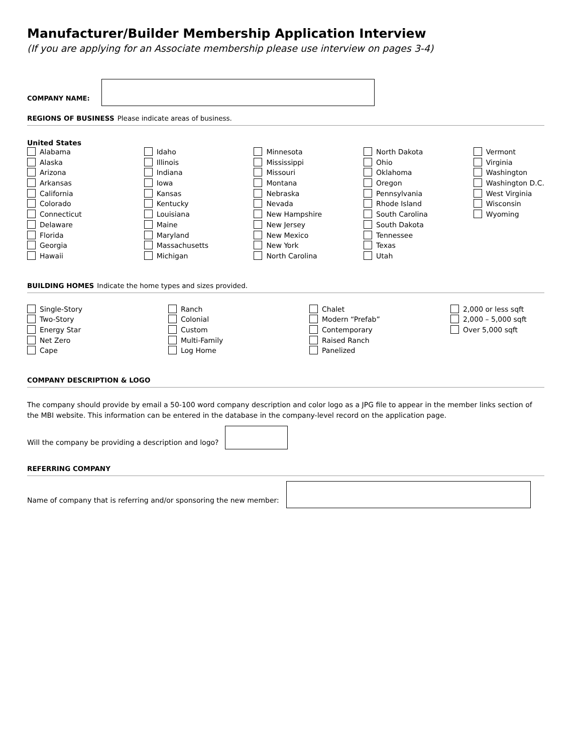Manufacturer/Builder Membership Application Interview
(If you are applying for an Associate membership please use interview on pages 3-4)
COMPANY NAME:
REGIONS OF BUSINESS Please indicate areas of business.
United States
Alabama
Alaska
Arizona
Arkansas
California
Colorado
Connecticut
Delaware
Florida
Georgia
Hawaii
Idaho
Illinois
Indiana
Iowa
Kansas
Kentucky
Louisiana
Maine
Maryland
Massachusetts
Michigan
Minnesota
Mississippi
Missouri
Montana
Nebraska
Nevada
New Hampshire
New Jersey
New Mexico
New York
North Carolina
North Dakota
Ohio
Oklahoma
Oregon
Pennsylvania
Rhode Island
South Carolina
South Dakota
Tennessee
Texas
Utah
Vermont
Virginia
Washington
Washington D.C.
West Virginia
Wisconsin
Wyoming
BUILDING HOMES Indicate the home types and sizes provided.
Single-Story
Two-Story
Energy Star
Net Zero
Cape
Ranch
Colonial
Custom
Multi-Family
Log Home
Chalet
Modern “Prefab”
Contemporary
Raised Ranch
Panelized
2,000 or less sqft
2,000 – 5,000 sqft
Over 5,000 sqft
COMPANY DESCRIPTION & LOGO
The company should provide by email a 50-100 word company description and color logo as a JPG file to appear in the member links section of the MBI website. This information can be entered in the database in the company-level record on the application page.
Will the company be providing a description and logo?
REFERRING COMPANY
Name of company that is referring and/or sponsoring the new member: